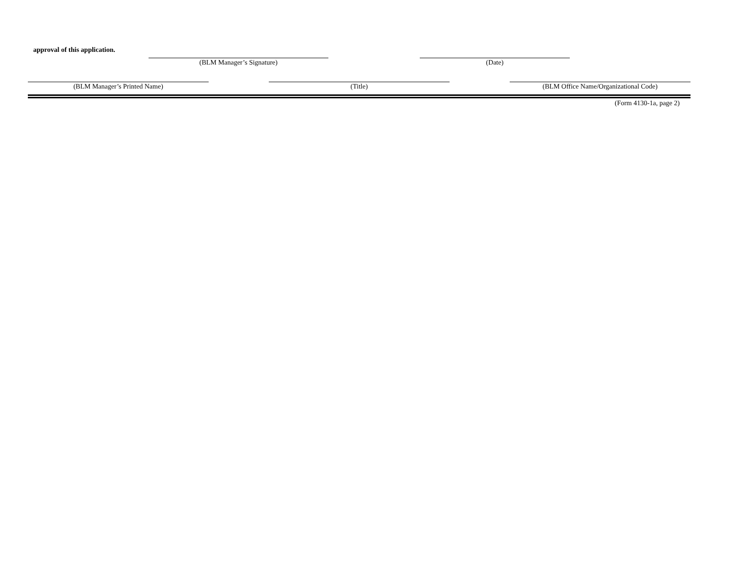approval of this application.
(BLM Manager’s Signature) (Date)
(BLM Manager’s Printed Name) (Title) (BLM Office Name/Organizational Code)
(Form 4130-1a, page 2)